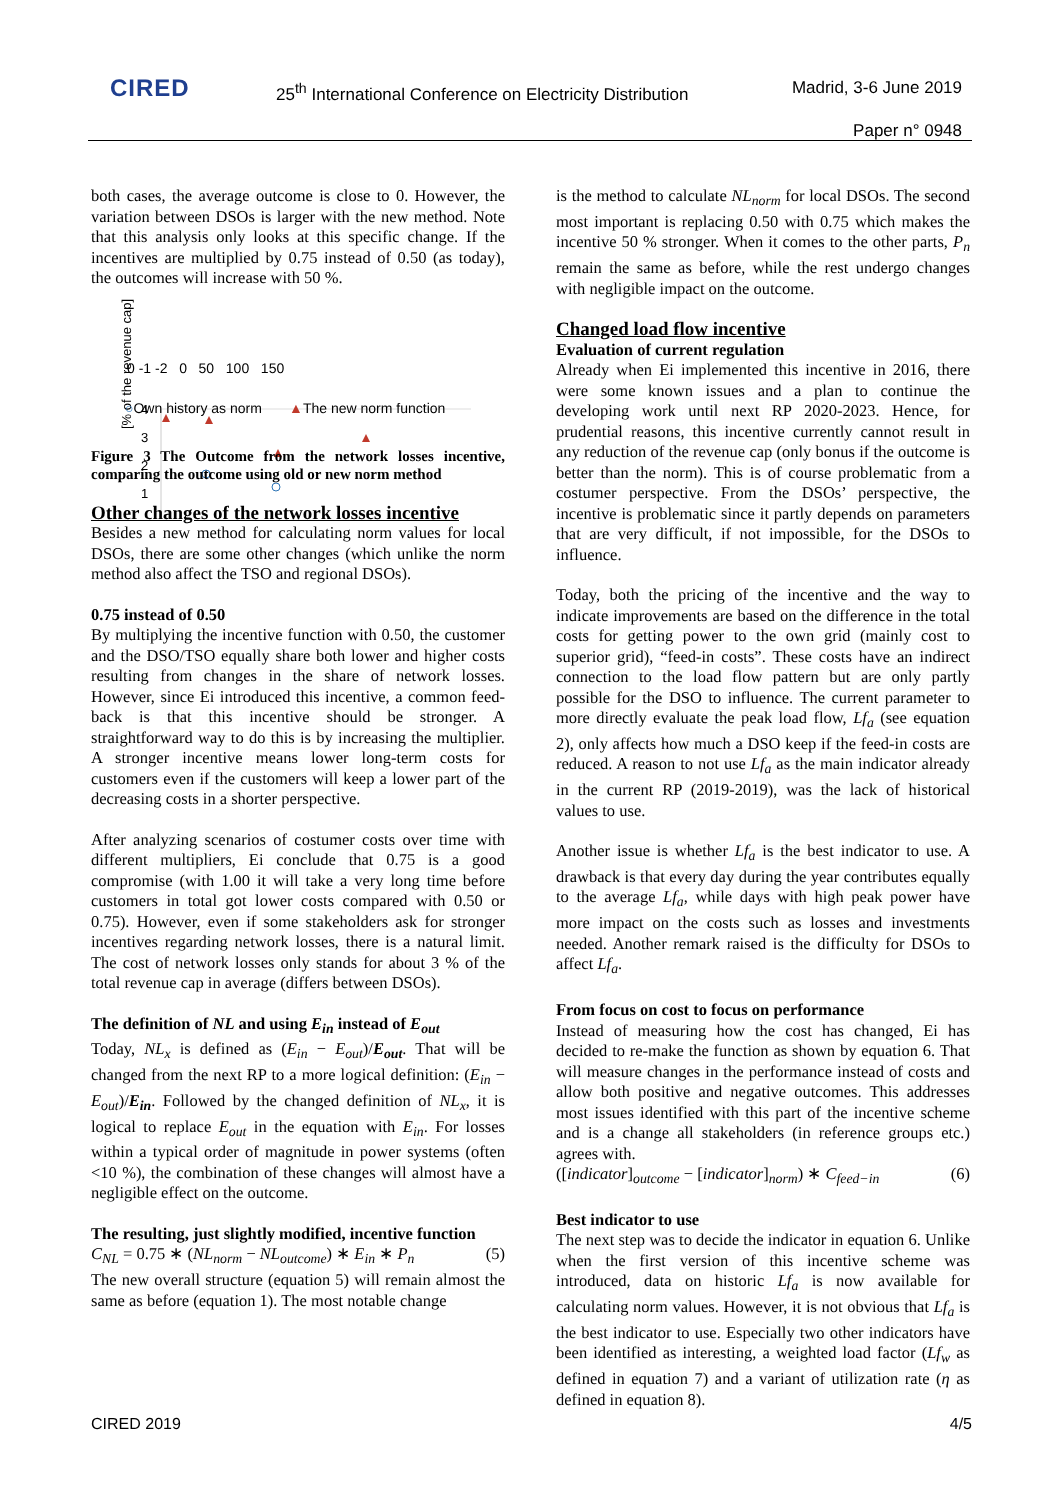CIRED
25<sup>th</sup> International Conference on Electricity Distribution
Madrid, 3-6 June 2019
Paper n° 0948
both cases, the average outcome is close to 0. However, the variation between DSOs is larger with the new method. Note that this analysis only looks at this specific change. If the incentives are multiplied by 0.75 instead of 0.50 (as today), the outcomes will increase with 50 %.
[% of the revenue cap]
4
3
2
1
0 -1 -2 0 50 100 150
○Own history as norm ▲The new norm function
Figure 3 The Outcome from the network losses incentive, comparing the outcome using old or new norm method
Other changes of the network losses incentive
Besides a new method for calculating norm values for local DSOs, there are some other changes (which unlike the norm method also affect the TSO and regional DSOs).
0.75 instead of 0.50
By multiplying the incentive function with 0.50, the customer and the DSO/TSO equally share both lower and higher costs resulting from changes in the share of network losses. However, since Ei introduced this incentive, a common feed-back is that this incentive should be stronger. A straightforward way to do this is by increasing the multiplier. A stronger incentive means lower long-term costs for customers even if the customers will keep a lower part of the decreasing costs in a shorter perspective.
After analyzing scenarios of costumer costs over time with different multipliers, Ei conclude that 0.75 is a good compromise (with 1.00 it will take a very long time before customers in total got lower costs compared with 0.50 or 0.75). However, even if some stakeholders ask for stronger incentives regarding network losses, there is a natural limit. The cost of network losses only stands for about 3 % of the total revenue cap in average (differs between DSOs).
The definition of NL and using E<sub>in</sub> instead of E<sub>out</sub>
Today, NL<sub>x</sub> is defined as (E<sub>in</sub> − E<sub>out</sub>)/E<sub>out</sub>. That will be changed from the next RP to a more logical definition: (E<sub>in</sub> − E<sub>out</sub>)/E<sub>in</sub>. Followed by the changed definition of NL<sub>x</sub>, it is logical to replace E<sub>out</sub> in the equation with E<sub>in</sub>. For losses within a typical order of magnitude in power systems (often <10 %), the combination of these changes will almost have a negligible effect on the outcome.
The resulting, just slightly modified, incentive function
C<sub>NL</sub> = 0.75 ∗ (NL<sub>norm</sub> − NL<sub>outcome</sub>) ∗ E<sub>in</sub> ∗ P<sub>n</sub> (5)
The new overall structure (equation 5) will remain almost the same as before (equation 1). The most notable change
is the method to calculate NL<sub>norm</sub> for local DSOs. The second most important is replacing 0.50 with 0.75 which makes the incentive 50 % stronger. When it comes to the other parts, P<sub>n</sub> remain the same as before, while the rest undergo changes with negligible impact on the outcome.
Changed load flow incentive
Evaluation of current regulation
Already when Ei implemented this incentive in 2016, there were some known issues and a plan to continue the developing work until next RP 2020-2023. Hence, for prudential reasons, this incentive currently cannot result in any reduction of the revenue cap (only bonus if the outcome is better than the norm). This is of course problematic from a costumer perspective. From the DSOs’ perspective, the incentive is problematic since it partly depends on parameters that are very difficult, if not impossible, for the DSOs to influence.
Today, both the pricing of the incentive and the way to indicate improvements are based on the difference in the total costs for getting power to the own grid (mainly cost to superior grid), “feed-in costs”. These costs have an indirect connection to the load flow pattern but are only partly possible for the DSO to influence. The current parameter to more directly evaluate the peak load flow, Lf<sub>a</sub> (see equation 2), only affects how much a DSO keep if the feed-in costs are reduced. A reason to not use Lf<sub>a</sub> as the main indicator already in the current RP (2019-2019), was the lack of historical values to use.
Another issue is whether Lf<sub>a</sub> is the best indicator to use. A drawback is that every day during the year contributes equally to the average Lf<sub>a</sub>, while days with high peak power have more impact on the costs such as losses and investments needed. Another remark raised is the difficulty for DSOs to affect Lf<sub>a</sub>.
From focus on cost to focus on performance
Instead of measuring how the cost has changed, Ei has decided to re-make the function as shown by equation 6. That will measure changes in the performance instead of costs and allow both positive and negative outcomes. This addresses most issues identified with this part of the incentive scheme and is a change all stakeholders (in reference groups etc.) agrees with.
([indicator]<sub>outcome</sub> − [indicator]<sub>norm</sub>) ∗ C<sub>feed−in</sub> (6)
Best indicator to use
The next step was to decide the indicator in equation 6. Unlike when the first version of this incentive scheme was introduced, data on historic Lf<sub>a</sub> is now available for calculating norm values. However, it is not obvious that Lf<sub>a</sub> is the best indicator to use. Especially two other indicators have been identified as interesting, a weighted load factor (Lf<sub>w</sub> as defined in equation 7) and a variant of utilization rate (η as defined in equation 8).
CIRED 2019 4/5